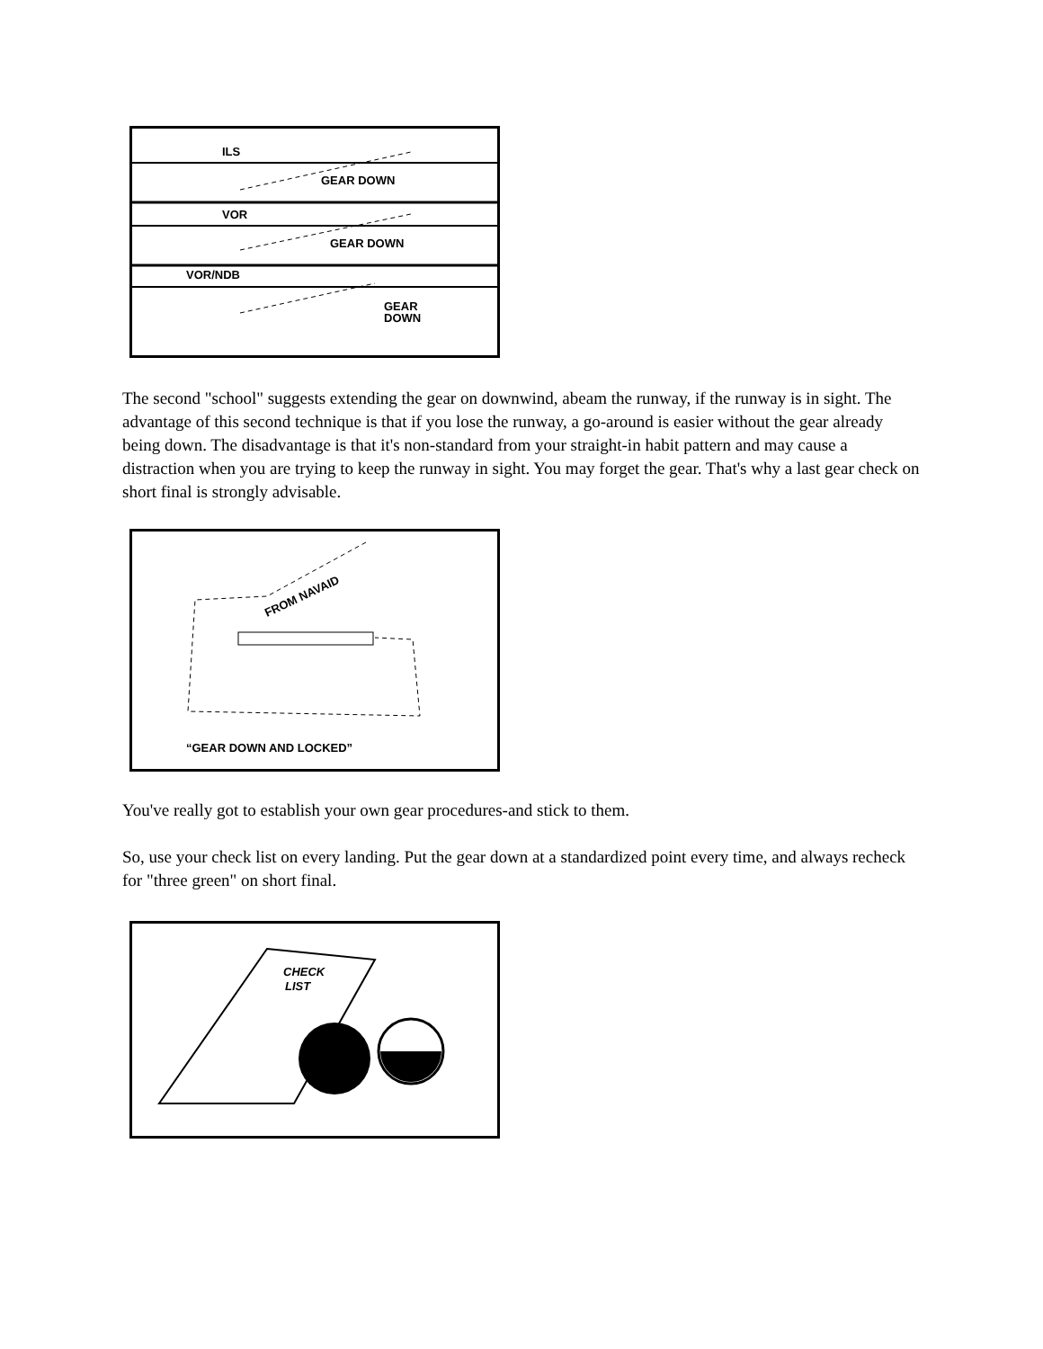ILS
GEAR DOWN
VOR
GEAR DOWN
VOR/NDB
GEAR
DOWN
The second "school" suggests extending the gear on downwind, abeam the runway, if the runway is in sight. The advantage of this second technique is that if you lose the runway, a go-around is easier without the gear already being down. The disadvantage is that it's non-standard from your straight-in habit pattern and may cause a distraction when you are trying to keep the runway in sight. You may forget the gear. That's why a last gear check on short final is strongly advisable.
FROM NAVAID
“GEAR DOWN AND LOCKED”
You've really got to establish your own gear procedures-and stick to them.
So, use your check list on every landing. Put the gear down at a standardized point every time, and always recheck for "three green" on short final.
CHECK
LIST